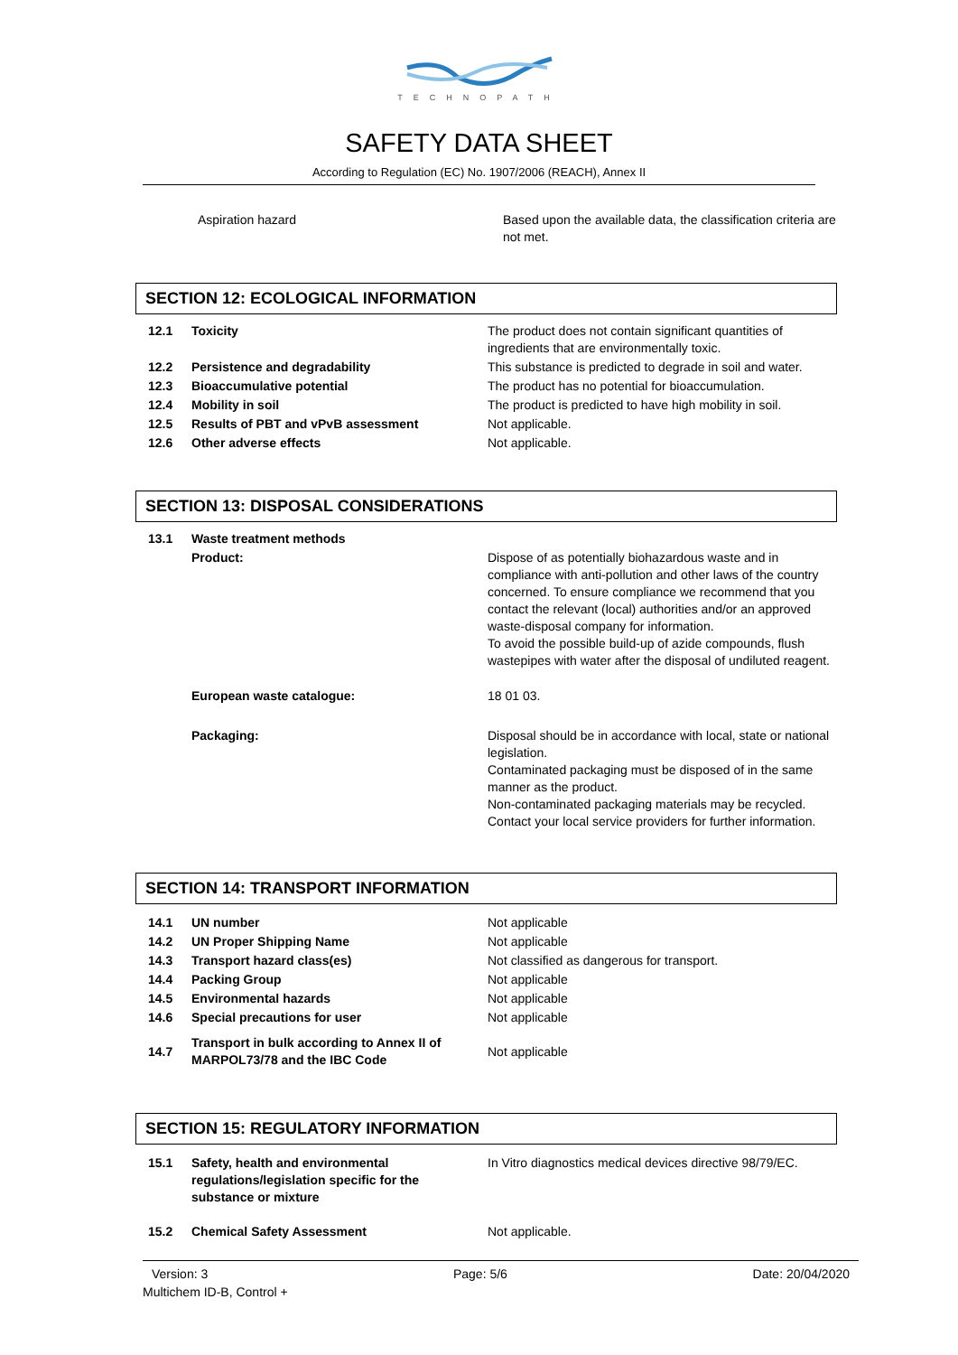TECHNOPATH
SAFETY DATA SHEET
According to Regulation (EC) No. 1907/2006 (REACH), Annex II
| Aspiration hazard | Based upon the available data, the classification criteria are not met. |
SECTION 12: ECOLOGICAL INFORMATION
| 12.1 | Toxicity | The product does not contain significant quantities of ingredients that are environmentally toxic. |
| 12.2 | Persistence and degradability | This substance is predicted to degrade in soil and water. |
| 12.3 | Bioaccumulative potential | The product has no potential for bioaccumulation. |
| 12.4 | Mobility in soil | The product is predicted to have high mobility in soil. |
| 12.5 | Results of PBT and vPvB assessment | Not applicable. |
| 12.6 | Other adverse effects | Not applicable. |
SECTION 13: DISPOSAL CONSIDERATIONS
| 13.1 | Waste treatment methods | |
| | Product: | Dispose of as potentially biohazardous waste and in compliance with anti-pollution and other laws of the country concerned. To ensure compliance we recommend that you contact the relevant (local) authorities and/or an approved waste-disposal company for information. To avoid the possible build-up of azide compounds, flush wastepipes with water after the disposal of undiluted reagent. |
| | European waste catalogue: | 18 01 03. |
| | Packaging: | Disposal should be in accordance with local, state or national legislation. Contaminated packaging must be disposed of in the same manner as the product. Non-contaminated packaging materials may be recycled. Contact your local service providers for further information. |
SECTION 14: TRANSPORT INFORMATION
| 14.1 | UN number | Not applicable |
| 14.2 | UN Proper Shipping Name | Not applicable |
| 14.3 | Transport hazard class(es) | Not classified as dangerous for transport. |
| 14.4 | Packing Group | Not applicable |
| 14.5 | Environmental hazards | Not applicable |
| 14.6 | Special precautions for user | Not applicable |
| 14.7 | Transport in bulk according to Annex II of MARPOL73/78 and the IBC Code | Not applicable |
SECTION 15: REGULATORY INFORMATION
| 15.1 | Safety, health and environmental regulations/legislation specific for the substance or mixture | In Vitro diagnostics medical devices directive 98/79/EC. |
| 15.2 | Chemical Safety Assessment | Not applicable. |
Version: 3 Page: 5/6 Date: 20/04/2020
Multichem ID-B, Control +